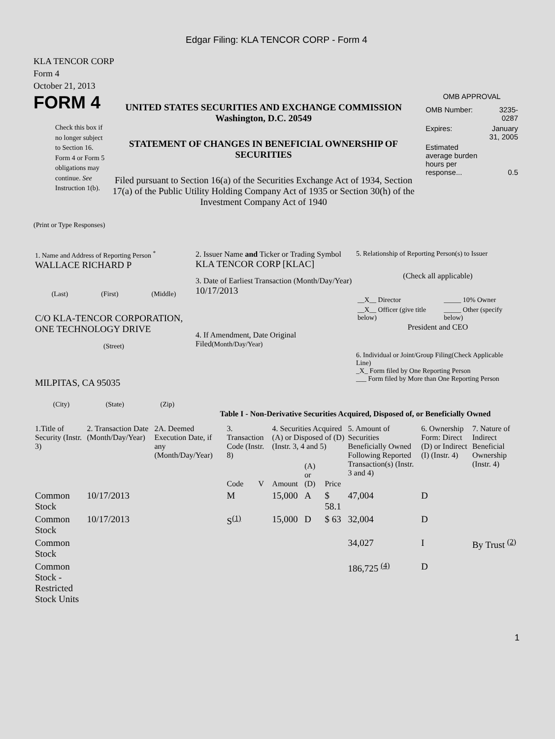Edgar Filing: KLA TENCOR CORP - Form 4
KLA TENCOR CORP
Form 4
October 21, 2013
FORM 4
Check this box if no longer subject to Section 16. Form 4 or Form 5 obligations may continue. See Instruction 1(b).
UNITED STATES SECURITIES AND EXCHANGE COMMISSION
Washington, D.C. 20549
STATEMENT OF CHANGES IN BENEFICIAL OWNERSHIP OF SECURITIES
Filed pursuant to Section 16(a) of the Securities Exchange Act of 1934, Section 17(a) of the Public Utility Holding Company Act of 1935 or Section 30(h) of the Investment Company Act of 1940
OMB APPROVAL
| OMB Number: | 3235-0287 |
| Expires: | January 31, 2005 |
| Estimated average burden hours per response... | 0.5 |
(Print or Type Responses)
| 1. Name and Address of Reporting Person <sup>*</sup> WALLACE RICHARD P (Last) (First) (Middle) C/O KLA-TENCOR CORPORATION, ONE TECHNOLOGY DRIVE (Street) MILPITAS, CA 95035 (City) (State) (Zip) | 2. Issuer Name and Ticker or Trading Symbol KLA TENCOR CORP [KLAC] 3. Date of Earliest Transaction (Month/Day/Year) 10/17/2013 4. If Amendment, Date Original Filed (Month/Day/Year) | 5. Relationship of Reporting Person(s) to Issuer (Check all applicable) / __X__ Director / _____ 10% Owner / / __X__ Officer (give title below) / _____ Other (specify below) / President and CEO 6. Individual or Joint/Group Filing(Check Applicable Line) _X_ Form filed by One Reporting Person ___ Form filed by More than One Reporting Person |
Table I - Non-Derivative Securities Acquired, Disposed of, or Beneficially Owned
| 1.Title of Security (Instr. 3) | 2. Transaction Date (Month/Day/Year) | 2A. Deemed Execution Date, if any (Month/Day/Year) | 3. Transaction Code (Instr. 8) | | 4. Securities Acquired (A) or Disposed of (D) (Instr. 3, 4 and 5) | | | 5. Amount of Securities Beneficially Owned Following Reported Transaction(s) (Instr. 3 and 4) | 6. Ownership Form: Direct (D) or Indirect (I) (Instr. 4) | 7. Nature of Indirect Beneficial Ownership (Instr. 4) |
| --- | --- | --- | --- | --- | --- | --- | --- | --- | --- | --- |
| | | | Code | V | Amount | (A) or (D) | Price | | | |
| Common Stock | 10/17/2013 | | M | | 15,000 | A | $ 58.1 | 47,004 | D | |
| Common Stock | 10/17/2013 | | S<sup>(1)</sup> | | 15,000 | D | $ 63 | 32,004 | D | |
| Common Stock | | | | | | | | 34,027 | I | By Trust <sup>(2)</sup> |
| Common Stock - Restricted Stock Units | | | | | | | | 186,725 <sup>(4)</sup> | D | |
1